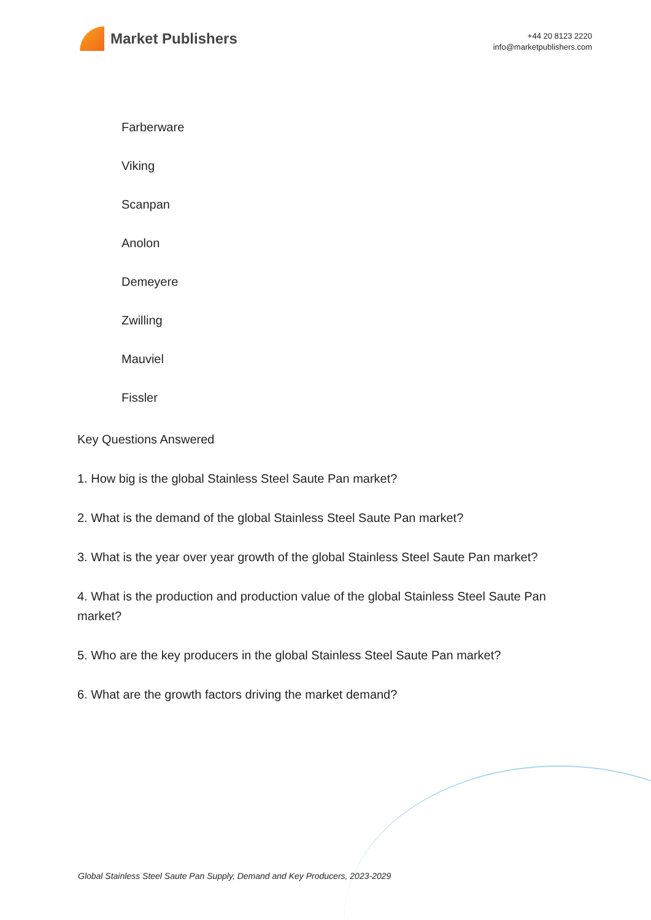Market Publishers
+44 20 8123 2220
info@marketpublishers.com
Farberware
Viking
Scanpan
Anolon
Demeyere
Zwilling
Mauviel
Fissler
Key Questions Answered
1. How big is the global Stainless Steel Saute Pan market?
2. What is the demand of the global Stainless Steel Saute Pan market?
3. What is the year over year growth of the global Stainless Steel Saute Pan market?
4. What is the production and production value of the global Stainless Steel Saute Pan market?
5. Who are the key producers in the global Stainless Steel Saute Pan market?
6. What are the growth factors driving the market demand?
Global Stainless Steel Saute Pan Supply, Demand and Key Producers, 2023-2029